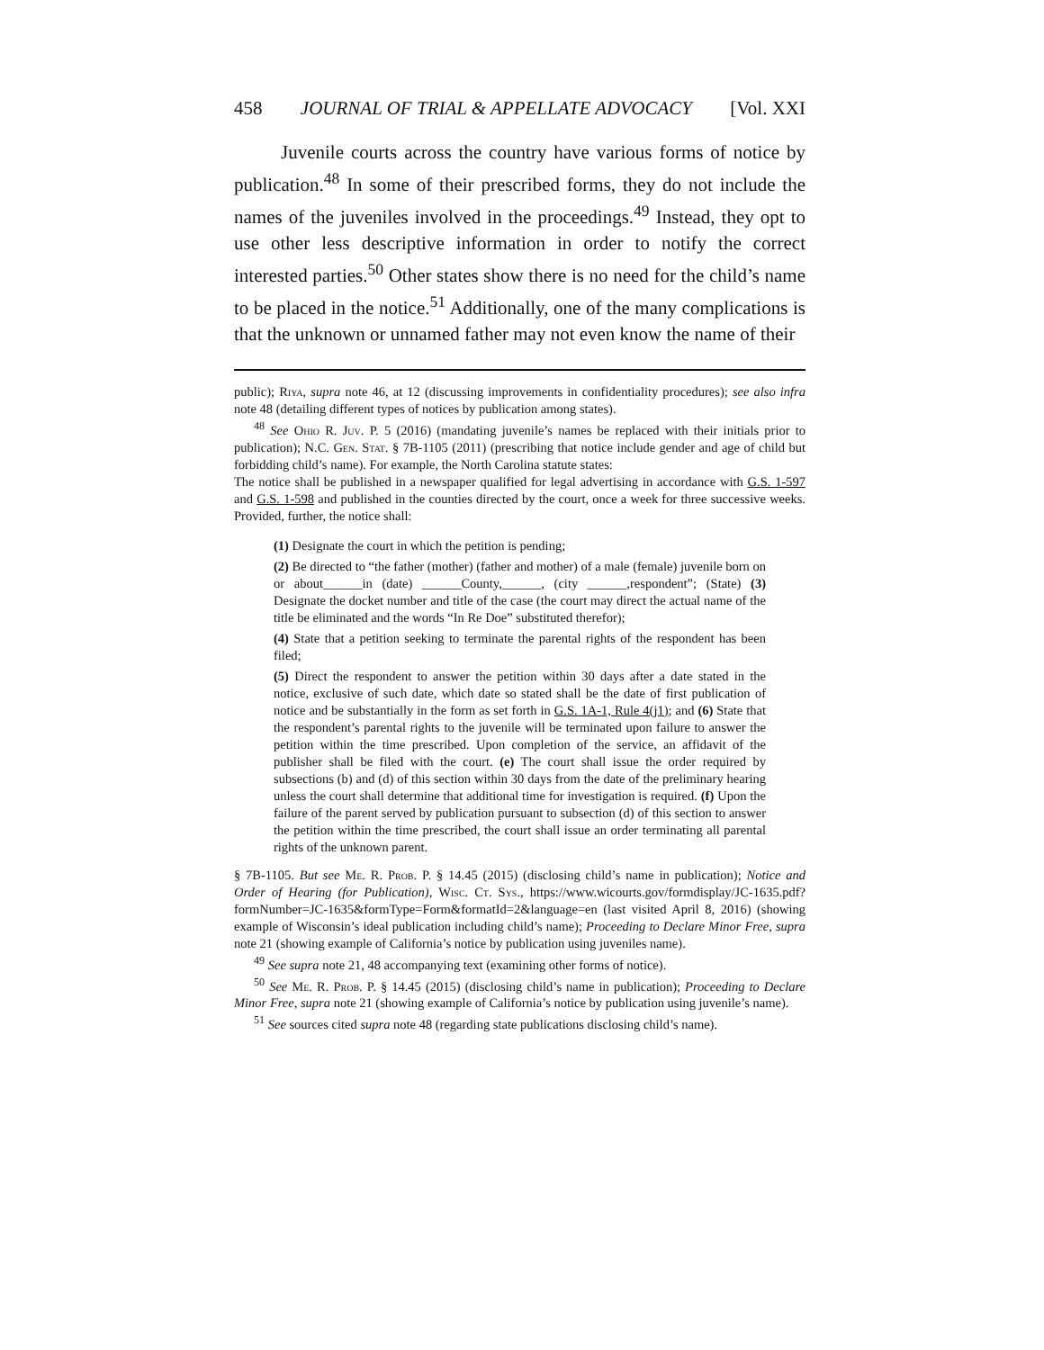458 JOURNAL OF TRIAL & APPELLATE ADVOCACY [Vol. XXI
Juvenile courts across the country have various forms of notice by publication.<sup>48</sup> In some of their prescribed forms, they do not include the names of the juveniles involved in the proceedings.<sup>49</sup> Instead, they opt to use other less descriptive information in order to notify the correct interested parties.<sup>50</sup> Other states show there is no need for the child’s name to be placed in the notice.<sup>51</sup> Additionally, one of the many complications is that the unknown or unnamed father may not even know the name of their
public); Riya, supra note 46, at 12 (discussing improvements in confidentiality procedures); see also infra note 48 (detailing different types of notices by publication among states).
<sup>48</sup> See Ohio R. Juv. P. 5 (2016) (mandating juvenile’s names be replaced with their initials prior to publication); N.C. Gen. Stat. § 7B-1105 (2011) (prescribing that notice include gender and age of child but forbidding child’s name). For example, the North Carolina statute states:
The notice shall be published in a newspaper qualified for legal advertising in accordance with G.S. 1-597 and G.S. 1-598 and published in the counties directed by the court, once a week for three successive weeks. Provided, further, the notice shall:
(1) Designate the court in which the petition is pending;
(2) Be directed to “the father (mother) (father and mother) of a male (female) juvenile born on or about______in (date) ______County,______, (city ______,respondent”; (State) (3) Designate the docket number and title of the case (the court may direct the actual name of the title be eliminated and the words “In Re Doe” substituted therefor);
(4) State that a petition seeking to terminate the parental rights of the respondent has been filed;
(5) Direct the respondent to answer the petition within 30 days after a date stated in the notice, exclusive of such date, which date so stated shall be the date of first publication of notice and be substantially in the form as set forth in G.S. 1A-1, Rule 4(j1); and (6) State that the respondent’s parental rights to the juvenile will be terminated upon failure to answer the petition within the time prescribed. Upon completion of the service, an affidavit of the publisher shall be filed with the court. (e) The court shall issue the order required by subsections (b) and (d) of this section within 30 days from the date of the preliminary hearing unless the court shall determine that additional time for investigation is required. (f) Upon the failure of the parent served by publication pursuant to subsection (d) of this section to answer the petition within the time prescribed, the court shall issue an order terminating all parental rights of the unknown parent.
§ 7B-1105. But see Me. R. Prob. P. § 14.45 (2015) (disclosing child’s name in publication); Notice and Order of Hearing (for Publication), Wisc. Ct. Sys., https://www.wicourts.gov/formdisplay/JC-1635.pdf?formNumber=JC-1635&formType=Form&formatId=2&language=en (last visited April 8, 2016) (showing example of Wisconsin’s ideal publication including child’s name); Proceeding to Declare Minor Free, supra note 21 (showing example of California’s notice by publication using juveniles name).
<sup>49</sup> See supra note 21, 48 accompanying text (examining other forms of notice).
<sup>50</sup> See Me. R. Prob. P. § 14.45 (2015) (disclosing child’s name in publication); Proceeding to Declare Minor Free, supra note 21 (showing example of California’s notice by publication using juvenile’s name).
<sup>51</sup> See sources cited supra note 48 (regarding state publications disclosing child’s name).